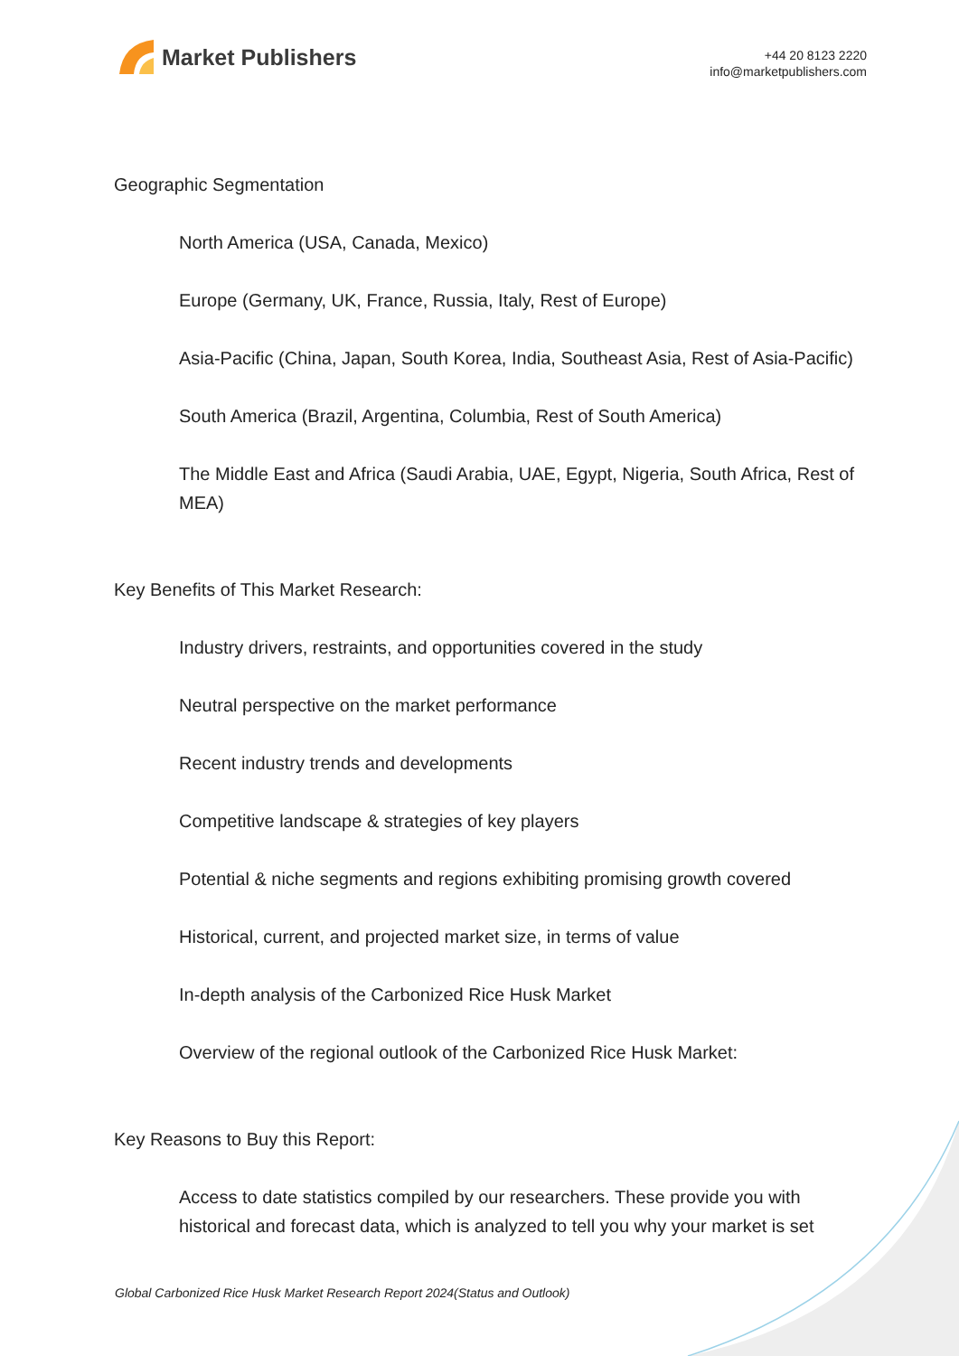Market Publishers
+44 20 8123 2220
info@marketpublishers.com
Geographic Segmentation
North America (USA, Canada, Mexico)
Europe (Germany, UK, France, Russia, Italy, Rest of Europe)
Asia-Pacific (China, Japan, South Korea, India, Southeast Asia, Rest of Asia-Pacific)
South America (Brazil, Argentina, Columbia, Rest of South America)
The Middle East and Africa (Saudi Arabia, UAE, Egypt, Nigeria, South Africa, Rest of MEA)
Key Benefits of This Market Research:
Industry drivers, restraints, and opportunities covered in the study
Neutral perspective on the market performance
Recent industry trends and developments
Competitive landscape & strategies of key players
Potential & niche segments and regions exhibiting promising growth covered
Historical, current, and projected market size, in terms of value
In-depth analysis of the Carbonized Rice Husk Market
Overview of the regional outlook of the Carbonized Rice Husk Market:
Key Reasons to Buy this Report:
Access to date statistics compiled by our researchers. These provide you with historical and forecast data, which is analyzed to tell you why your market is set
Global Carbonized Rice Husk Market Research Report 2024(Status and Outlook)